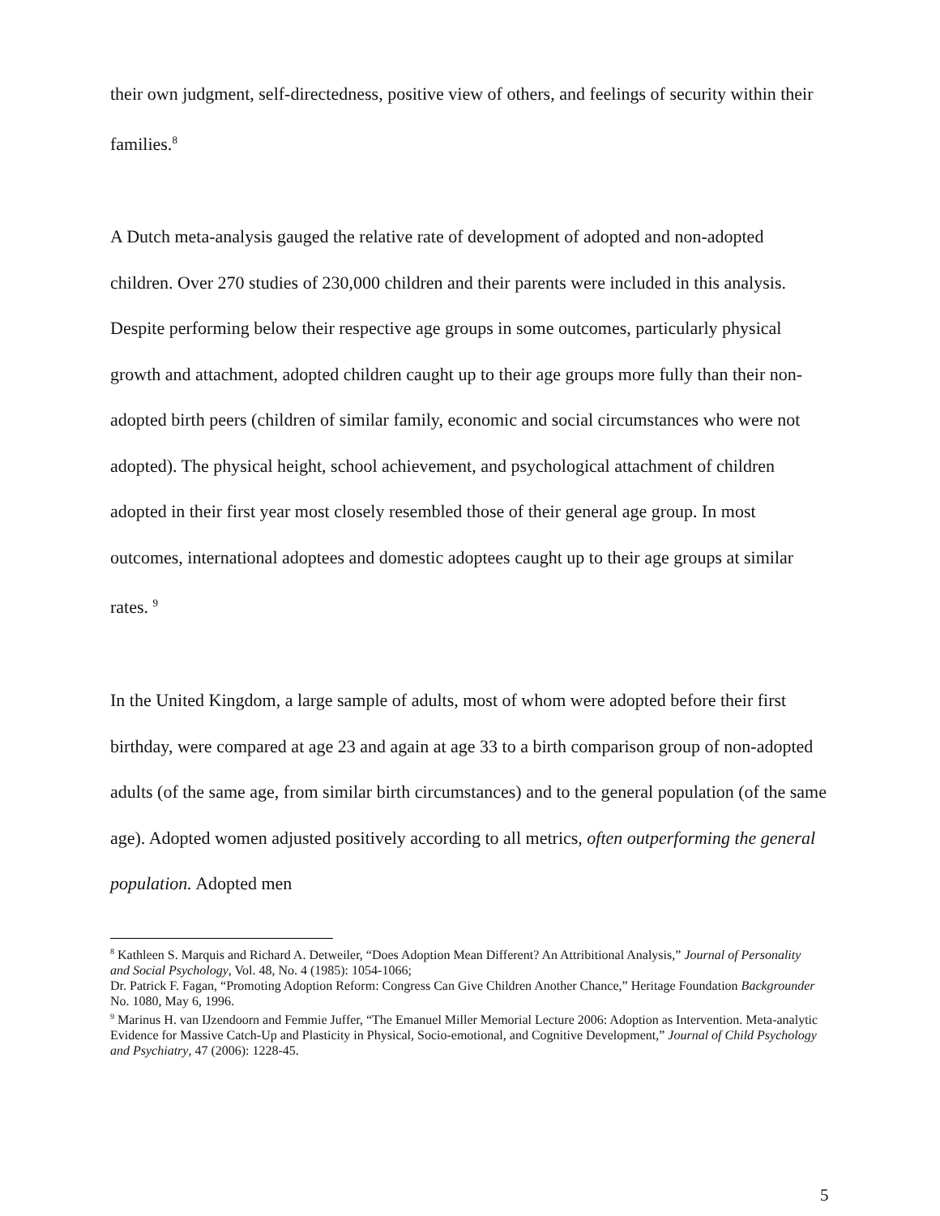their own judgment, self-directedness, positive view of others, and feelings of security within their families.<sup>8</sup>
A Dutch meta-analysis gauged the relative rate of development of adopted and non-adopted children. Over 270 studies of 230,000 children and their parents were included in this analysis. Despite performing below their respective age groups in some outcomes, particularly physical growth and attachment, adopted children caught up to their age groups more fully than their non-adopted birth peers (children of similar family, economic and social circumstances who were not adopted). The physical height, school achievement, and psychological attachment of children adopted in their first year most closely resembled those of their general age group. In most outcomes, international adoptees and domestic adoptees caught up to their age groups at similar rates. <sup>9</sup>
In the United Kingdom, a large sample of adults, most of whom were adopted before their first birthday, were compared at age 23 and again at age 33 to a birth comparison group of non-adopted adults (of the same age, from similar birth circumstances) and to the general population (of the same age). Adopted women adjusted positively according to all metrics, often outperforming the general population. Adopted men
<sup>8</sup> Kathleen S. Marquis and Richard A. Detweiler, “Does Adoption Mean Different? An Attribitional Analysis,” Journal of Personality and Social Psychology, Vol. 48, No. 4 (1985): 1054-1066;
Dr. Patrick F. Fagan, “Promoting Adoption Reform: Congress Can Give Children Another Chance,” Heritage Foundation Backgrounder No. 1080, May 6, 1996.
<sup>9</sup> Marinus H. van IJzendoorn and Femmie Juffer, “The Emanuel Miller Memorial Lecture 2006: Adoption as Intervention. Meta-analytic Evidence for Massive Catch-Up and Plasticity in Physical, Socio-emotional, and Cognitive Development,” Journal of Child Psychology and Psychiatry, 47 (2006): 1228-45.
5